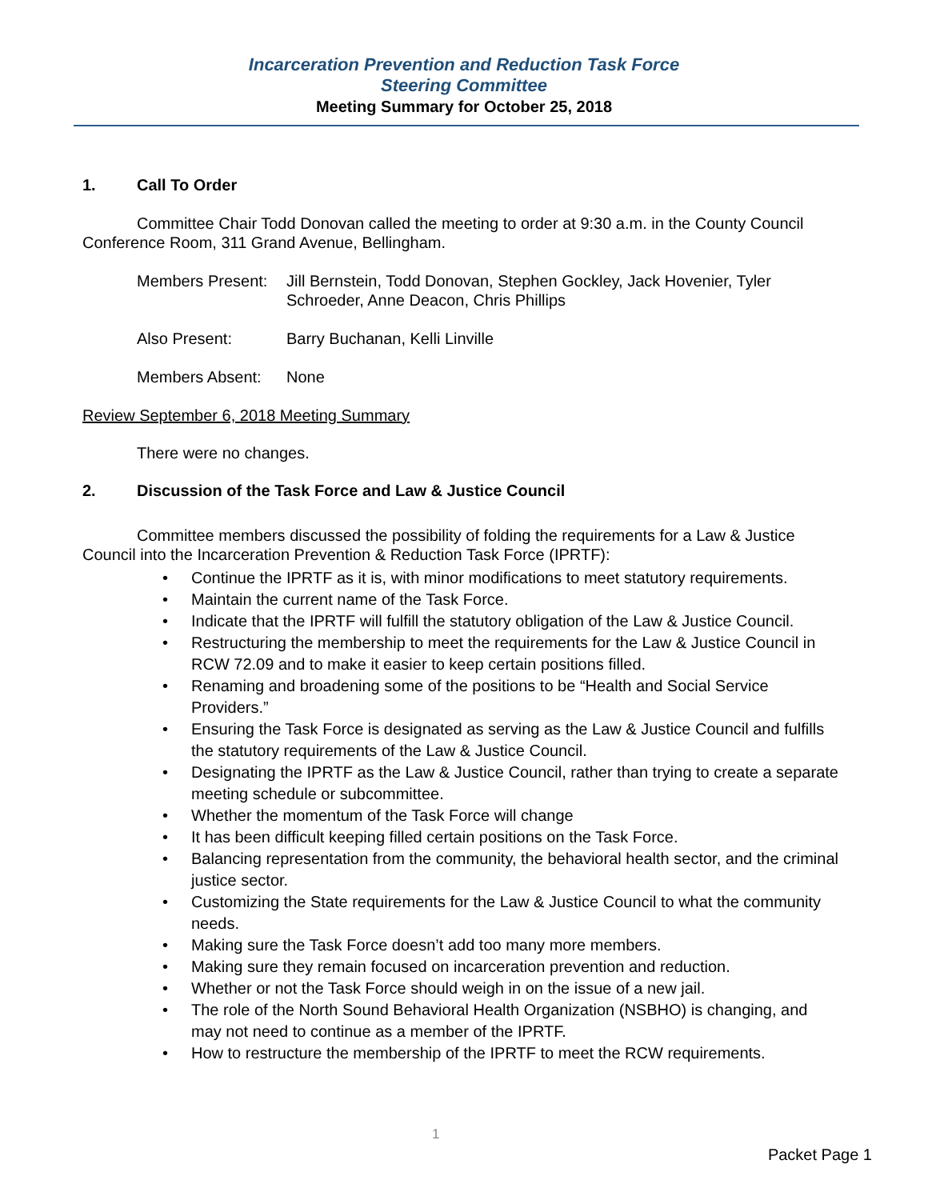Incarceration Prevention and Reduction Task Force
Steering Committee
Meeting Summary for October 25, 2018
1. Call To Order
Committee Chair Todd Donovan called the meeting to order at 9:30 a.m. in the County Council Conference Room, 311 Grand Avenue, Bellingham.
Members Present:
Jill Bernstein, Todd Donovan, Stephen Gockley, Jack Hovenier, Tyler Schroeder, Anne Deacon, Chris Phillips
Also Present: Barry Buchanan, Kelli Linville
Members Absent: None
Review September 6, 2018 Meeting Summary
There were no changes.
2. Discussion of the Task Force and Law & Justice Council
Committee members discussed the possibility of folding the requirements for a Law & Justice Council into the Incarceration Prevention & Reduction Task Force (IPRTF):
• Continue the IPRTF as it is, with minor modifications to meet statutory requirements.
• Maintain the current name of the Task Force.
• Indicate that the IPRTF will fulfill the statutory obligation of the Law & Justice Council.
• Restructuring the membership to meet the requirements for the Law & Justice Council in RCW 72.09 and to make it easier to keep certain positions filled.
• Renaming and broadening some of the positions to be “Health and Social Service Providers.”
• Ensuring the Task Force is designated as serving as the Law & Justice Council and fulfills the statutory requirements of the Law & Justice Council.
• Designating the IPRTF as the Law & Justice Council, rather than trying to create a separate meeting schedule or subcommittee.
• Whether the momentum of the Task Force will change
• It has been difficult keeping filled certain positions on the Task Force.
• Balancing representation from the community, the behavioral health sector, and the criminal justice sector.
• Customizing the State requirements for the Law & Justice Council to what the community needs.
• Making sure the Task Force doesn’t add too many more members.
• Making sure they remain focused on incarceration prevention and reduction.
• Whether or not the Task Force should weigh in on the issue of a new jail.
• The role of the North Sound Behavioral Health Organization (NSBHO) is changing, and may not need to continue as a member of the IPRTF.
• How to restructure the membership of the IPRTF to meet the RCW requirements.
1
Packet Page 1